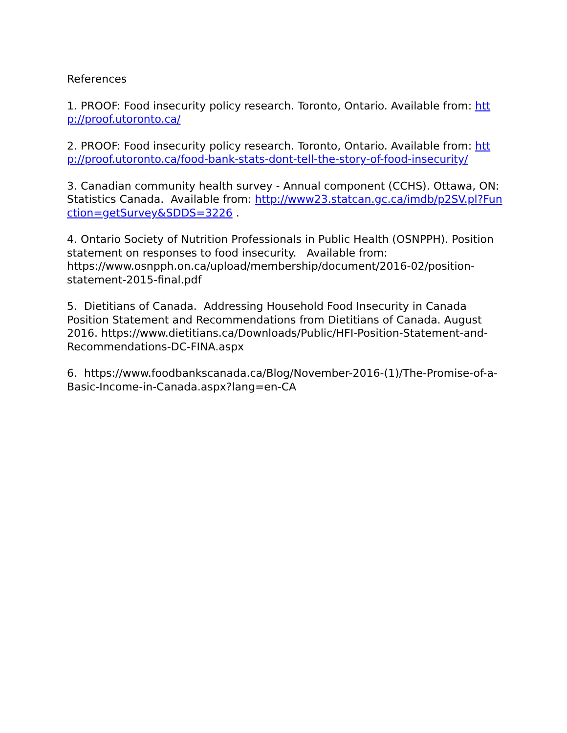References
1. PROOF: Food insecurity policy research. Toronto, Ontario. Available from: http://proof.utoronto.ca/
2. PROOF: Food insecurity policy research. Toronto, Ontario. Available from: http://proof.utoronto.ca/food-bank-stats-dont-tell-the-story-of-food-insecurity/
3. Canadian community health survey - Annual component (CCHS). Ottawa, ON: Statistics Canada. Available from: http://www23.statcan.gc.ca/imdb/p2SV.pl?Function=getSurvey&SDDS=3226 .
4. Ontario Society of Nutrition Professionals in Public Health (OSNPPH). Position statement on responses to food insecurity. Available from: https://www.osnpph.on.ca/upload/membership/document/2016-02/position-statement-2015-final.pdf
5. Dietitians of Canada. Addressing Household Food Insecurity in Canada Position Statement and Recommendations from Dietitians of Canada. August 2016. https://www.dietitians.ca/Downloads/Public/HFI-Position-Statement-and-Recommendations-DC-FINA.aspx
6. https://www.foodbankscanada.ca/Blog/November-2016-(1)/The-Promise-of-a-Basic-Income-in-Canada.aspx?lang=en-CA